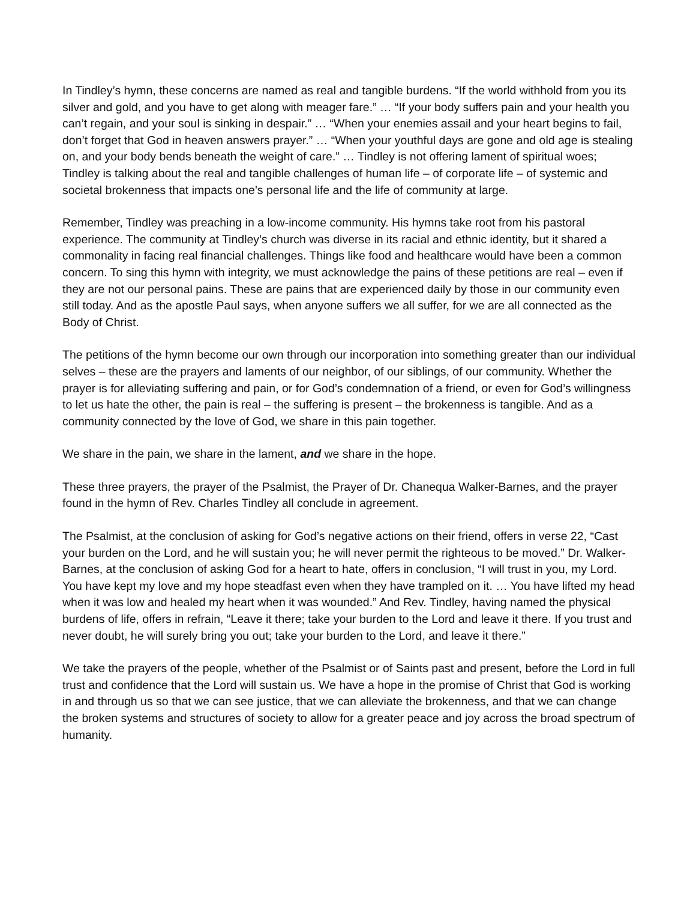In Tindley’s hymn, these concerns are named as real and tangible burdens. “If the world withhold from you its silver and gold, and you have to get along with meager fare.” … “If your body suffers pain and your health you can’t regain, and your soul is sinking in despair.” … “When your enemies assail and your heart begins to fail, don’t forget that God in heaven answers prayer.” … “When your youthful days are gone and old age is stealing on, and your body bends beneath the weight of care.” … Tindley is not offering lament of spiritual woes; Tindley is talking about the real and tangible challenges of human life – of corporate life – of systemic and societal brokenness that impacts one’s personal life and the life of community at large.
Remember, Tindley was preaching in a low-income community. His hymns take root from his pastoral experience. The community at Tindley’s church was diverse in its racial and ethnic identity, but it shared a commonality in facing real financial challenges. Things like food and healthcare would have been a common concern. To sing this hymn with integrity, we must acknowledge the pains of these petitions are real – even if they are not our personal pains. These are pains that are experienced daily by those in our community even still today. And as the apostle Paul says, when anyone suffers we all suffer, for we are all connected as the Body of Christ.
The petitions of the hymn become our own through our incorporation into something greater than our individual selves – these are the prayers and laments of our neighbor, of our siblings, of our community. Whether the prayer is for alleviating suffering and pain, or for God’s condemnation of a friend, or even for God’s willingness to let us hate the other, the pain is real – the suffering is present – the brokenness is tangible. And as a community connected by the love of God, we share in this pain together.
We share in the pain, we share in the lament, and we share in the hope.
These three prayers, the prayer of the Psalmist, the Prayer of Dr. Chanequa Walker-Barnes, and the prayer found in the hymn of Rev. Charles Tindley all conclude in agreement.
The Psalmist, at the conclusion of asking for God’s negative actions on their friend, offers in verse 22, “Cast your burden on the Lord, and he will sustain you; he will never permit the righteous to be moved.” Dr. Walker-Barnes, at the conclusion of asking God for a heart to hate, offers in conclusion, “I will trust in you, my Lord. You have kept my love and my hope steadfast even when they have trampled on it. … You have lifted my head when it was low and healed my heart when it was wounded.” And Rev. Tindley, having named the physical burdens of life, offers in refrain, “Leave it there; take your burden to the Lord and leave it there. If you trust and never doubt, he will surely bring you out; take your burden to the Lord, and leave it there.”
We take the prayers of the people, whether of the Psalmist or of Saints past and present, before the Lord in full trust and confidence that the Lord will sustain us. We have a hope in the promise of Christ that God is working in and through us so that we can see justice, that we can alleviate the brokenness, and that we can change the broken systems and structures of society to allow for a greater peace and joy across the broad spectrum of humanity.